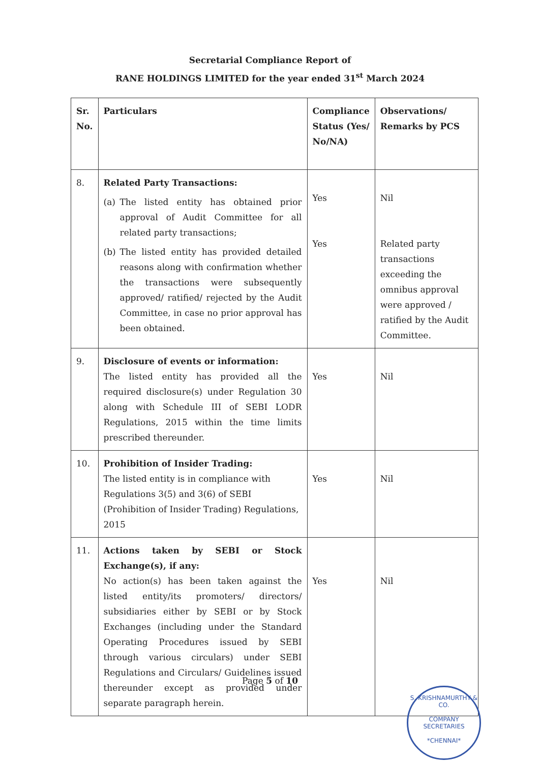Secretarial Compliance Report of
RANE HOLDINGS LIMITED for the year ended 31<sup>st</sup> March 2024
| Sr. No. | Particulars | Compliance Status (Yes/ No/NA) | Observations/ Remarks by PCS |
| --- | --- | --- | --- |
| 8. | Related Party Transactions: (a) The listed entity has obtained prior approval of Audit Committee for all related party transactions; (b) The listed entity has provided detailed reasons along with confirmation whether the transactions were subsequently approved/ ratified/ rejected by the Audit Committee, in case no prior approval has been obtained. | Yes Yes | Nil Related party transactions exceeding the omnibus approval were approved / ratified by the Audit Committee. |
| 9. | Disclosure of events or information: The listed entity has provided all the required disclosure(s) under Regulation 30 along with Schedule III of SEBI LODR Regulations, 2015 within the time limits prescribed thereunder. | Yes | Nil |
| 10. | Prohibition of Insider Trading: The listed entity is in compliance with Regulations 3(5) and 3(6) of SEBI (Prohibition of Insider Trading) Regulations, 2015 | Yes | Nil |
| 11. | Actions taken by SEBI or Stock Exchange(s), if any: No action(s) has been taken against the listed entity/its promoters/ directors/ subsidiaries either by SEBI or by Stock Exchanges (including under the Standard Operating Procedures issued by SEBI through various circulars) under SEBI Regulations and Circulars/ Guidelines issued thereunder except as provided under separate paragraph herein. | Yes | Nil |
Page 5 of 10
S. KRISHNAMURTHY & CO.
COMPANY
SECRETARIES
*CHENNAI*